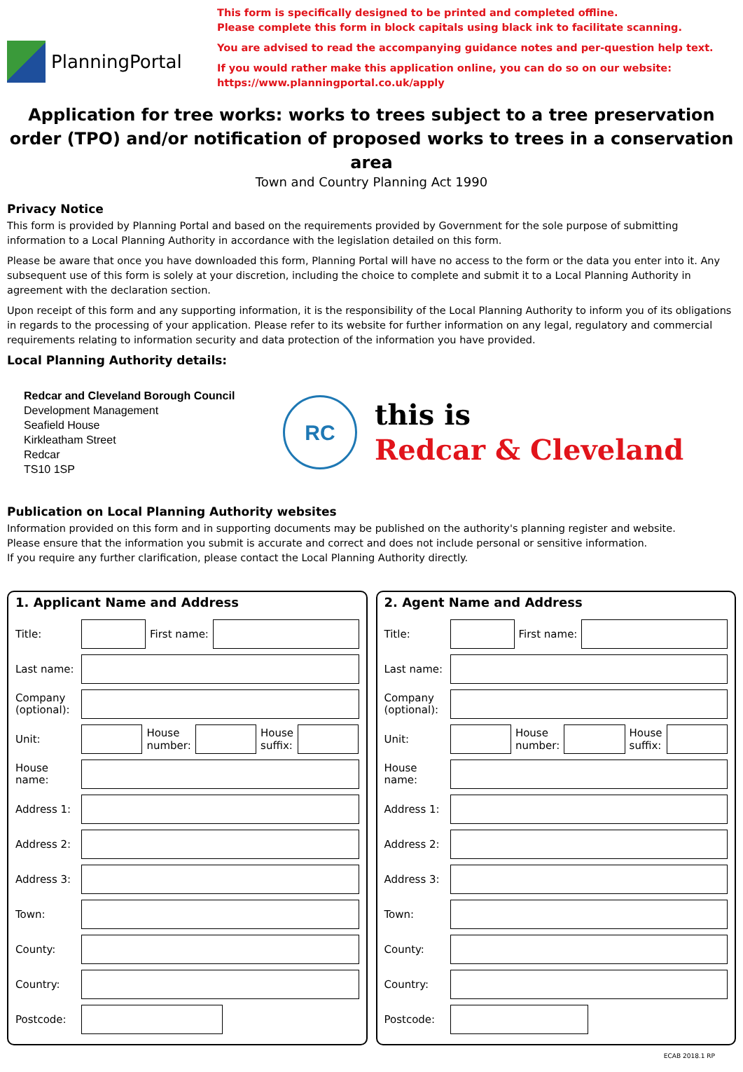PlanningPortal
This form is specifically designed to be printed and completed offline.
Please complete this form in block capitals using black ink to facilitate scanning.
You are advised to read the accompanying guidance notes and per-question help text.
If you would rather make this application online, you can do so on our website:
https://www.planningportal.co.uk/apply
Application for tree works: works to trees subject to a tree preservation order (TPO) and/or notification of proposed works to trees in a conservation area
Town and Country Planning Act 1990
Privacy Notice
This form is provided by Planning Portal and based on the requirements provided by Government for the sole purpose of submitting information to a Local Planning Authority in accordance with the legislation detailed on this form.
Please be aware that once you have downloaded this form, Planning Portal will have no access to the form or the data you enter into it. Any subsequent use of this form is solely at your discretion, including the choice to complete and submit it to a Local Planning Authority in agreement with the declaration section.
Upon receipt of this form and any supporting information, it is the responsibility of the Local Planning Authority to inform you of its obligations in regards to the processing of your application. Please refer to its website for further information on any legal, regulatory and commercial requirements relating to information security and data protection of the information you have provided.
Local Planning Authority details:
Redcar and Cleveland Borough Council
Development Management
Seafield House
Kirkleatham Street
Redcar
TS10 1SP
RC
this is
Redcar & Cleveland
Publication on Local Planning Authority websites
Information provided on this form and in supporting documents may be published on the authority's planning register and website.
Please ensure that the information you submit is accurate and correct and does not include personal or sensitive information.
If you require any further clarification, please contact the Local Planning Authority directly.
1. Applicant Name and Address
Title:
First name:
Last name:
Company (optional):
Unit:
House
number:
House
suffix:
House name:
Address 1:
Address 2:
Address 3:
Town:
County:
Country:
Postcode:
2. Agent Name and Address
Title:
First name:
Last name:
Company (optional):
Unit:
House
number:
House
suffix:
House name:
Address 1:
Address 2:
Address 3:
Town:
County:
Country:
Postcode:
ECAB 2018.1 RP